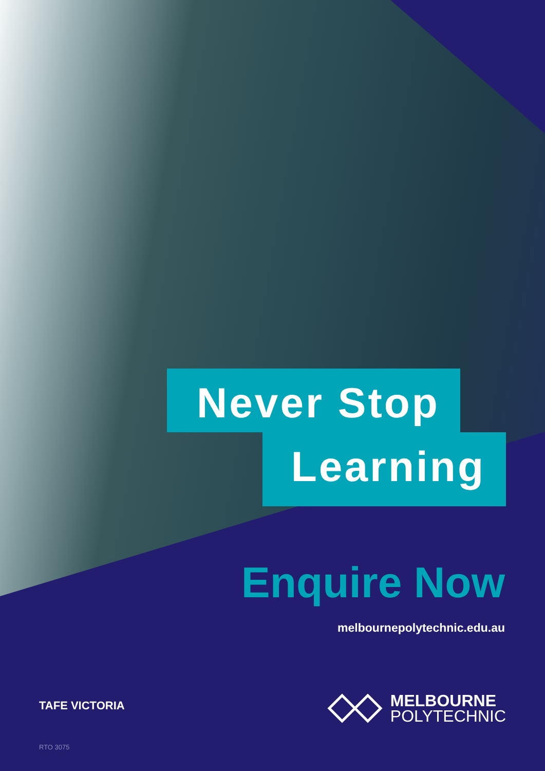Never Stop
Learning
Enquire Now
melbournepolytechnic.edu.au
TAFE VICTORIA
MELBOURNE
POLYTECHNIC
RTO 3075